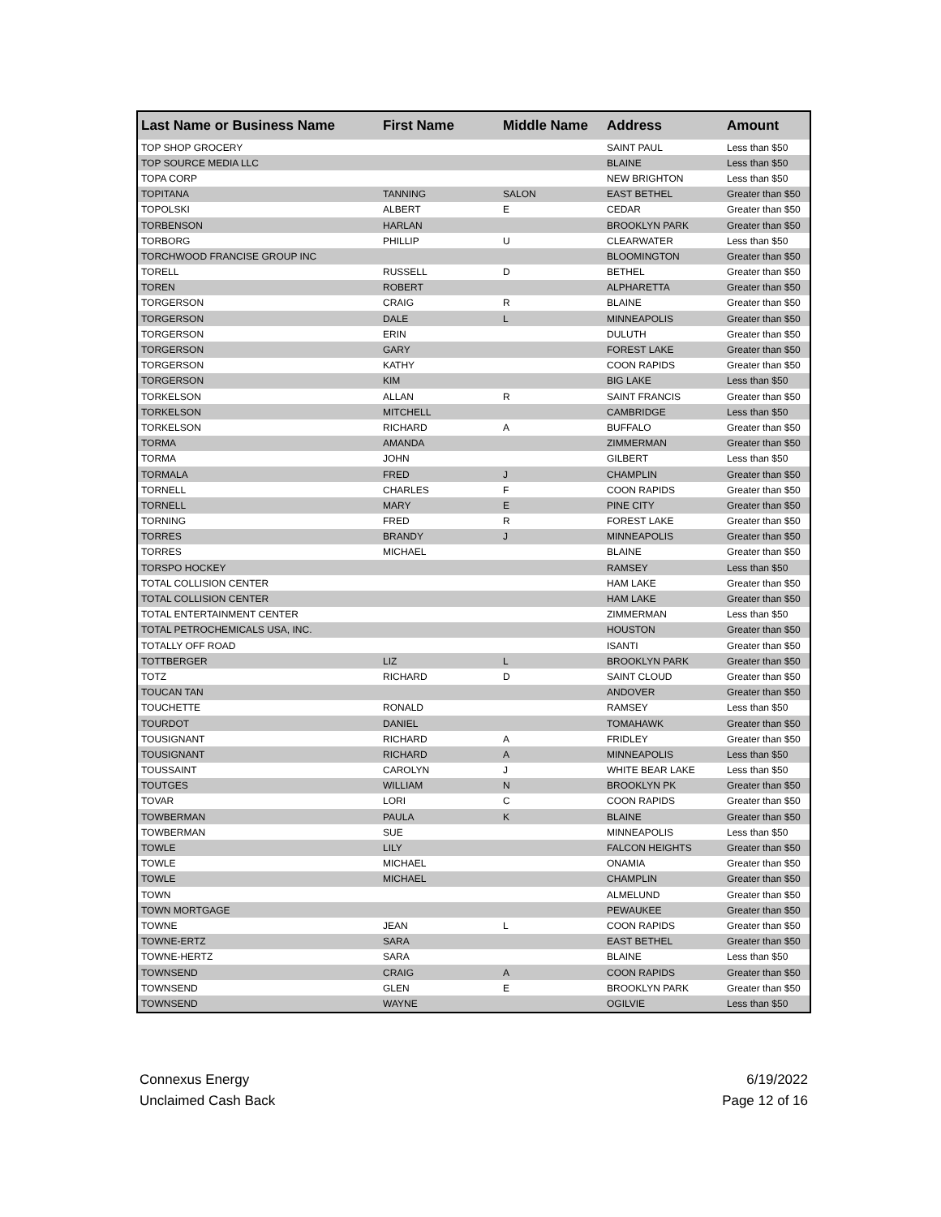| Last Name or Business Name | First Name | Middle Name | Address | Amount |
| --- | --- | --- | --- | --- |
| TOP SHOP GROCERY | | | SAINT PAUL | Less than $50 |
| TOP SOURCE MEDIA LLC | | | BLAINE | Less than $50 |
| TOPA CORP | | | NEW BRIGHTON | Less than $50 |
| TOPITANA | TANNING | SALON | EAST BETHEL | Greater than $50 |
| TOPOLSKI | ALBERT | E | CEDAR | Greater than $50 |
| TORBENSON | HARLAN | | BROOKLYN PARK | Greater than $50 |
| TORBORG | PHILLIP | U | CLEARWATER | Less than $50 |
| TORCHWOOD FRANCISE GROUP INC | | | BLOOMINGTON | Greater than $50 |
| TORELL | RUSSELL | D | BETHEL | Greater than $50 |
| TOREN | ROBERT | | ALPHARETTA | Greater than $50 |
| TORGERSON | CRAIG | R | BLAINE | Greater than $50 |
| TORGERSON | DALE | L | MINNEAPOLIS | Greater than $50 |
| TORGERSON | ERIN | | DULUTH | Greater than $50 |
| TORGERSON | GARY | | FOREST LAKE | Greater than $50 |
| TORGERSON | KATHY | | COON RAPIDS | Greater than $50 |
| TORGERSON | KIM | | BIG LAKE | Less than $50 |
| TORKELSON | ALLAN | R | SAINT FRANCIS | Greater than $50 |
| TORKELSON | MITCHELL | | CAMBRIDGE | Less than $50 |
| TORKELSON | RICHARD | A | BUFFALO | Greater than $50 |
| TORMA | AMANDA | | ZIMMERMAN | Greater than $50 |
| TORMA | JOHN | | GILBERT | Less than $50 |
| TORMALA | FRED | J | CHAMPLIN | Greater than $50 |
| TORNELL | CHARLES | F | COON RAPIDS | Greater than $50 |
| TORNELL | MARY | E | PINE CITY | Greater than $50 |
| TORNING | FRED | R | FOREST LAKE | Greater than $50 |
| TORRES | BRANDY | J | MINNEAPOLIS | Greater than $50 |
| TORRES | MICHAEL | | BLAINE | Greater than $50 |
| TORSPO HOCKEY | | | RAMSEY | Less than $50 |
| TOTAL COLLISION CENTER | | | HAM LAKE | Greater than $50 |
| TOTAL COLLISION CENTER | | | HAM LAKE | Greater than $50 |
| TOTAL ENTERTAINMENT CENTER | | | ZIMMERMAN | Less than $50 |
| TOTAL PETROCHEMICALS USA, INC. | | | HOUSTON | Greater than $50 |
| TOTALLY OFF ROAD | | | ISANTI | Greater than $50 |
| TOTTBERGER | LIZ | L | BROOKLYN PARK | Greater than $50 |
| TOTZ | RICHARD | D | SAINT CLOUD | Greater than $50 |
| TOUCAN TAN | | | ANDOVER | Greater than $50 |
| TOUCHETTE | RONALD | | RAMSEY | Less than $50 |
| TOURDOT | DANIEL | | TOMAHAWK | Greater than $50 |
| TOUSIGNANT | RICHARD | A | FRIDLEY | Greater than $50 |
| TOUSIGNANT | RICHARD | A | MINNEAPOLIS | Less than $50 |
| TOUSSAINT | CAROLYN | J | WHITE BEAR LAKE | Less than $50 |
| TOUTGES | WILLIAM | N | BROOKLYN PK | Greater than $50 |
| TOVAR | LORI | C | COON RAPIDS | Greater than $50 |
| TOWBERMAN | PAULA | K | BLAINE | Greater than $50 |
| TOWBERMAN | SUE | | MINNEAPOLIS | Less than $50 |
| TOWLE | LILY | | FALCON HEIGHTS | Greater than $50 |
| TOWLE | MICHAEL | | ONAMIA | Greater than $50 |
| TOWLE | MICHAEL | | CHAMPLIN | Greater than $50 |
| TOWN | | | ALMELUND | Greater than $50 |
| TOWN MORTGAGE | | | PEWAUKEE | Greater than $50 |
| TOWNE | JEAN | L | COON RAPIDS | Greater than $50 |
| TOWNE-ERTZ | SARA | | EAST BETHEL | Greater than $50 |
| TOWNE-HERTZ | SARA | | BLAINE | Less than $50 |
| TOWNSEND | CRAIG | A | COON RAPIDS | Greater than $50 |
| TOWNSEND | GLEN | E | BROOKLYN PARK | Greater than $50 |
| TOWNSEND | WAYNE | | OGILVIE | Less than $50 |
Connexus Energy
Unclaimed Cash Back
6/19/2022
Page 12 of 16